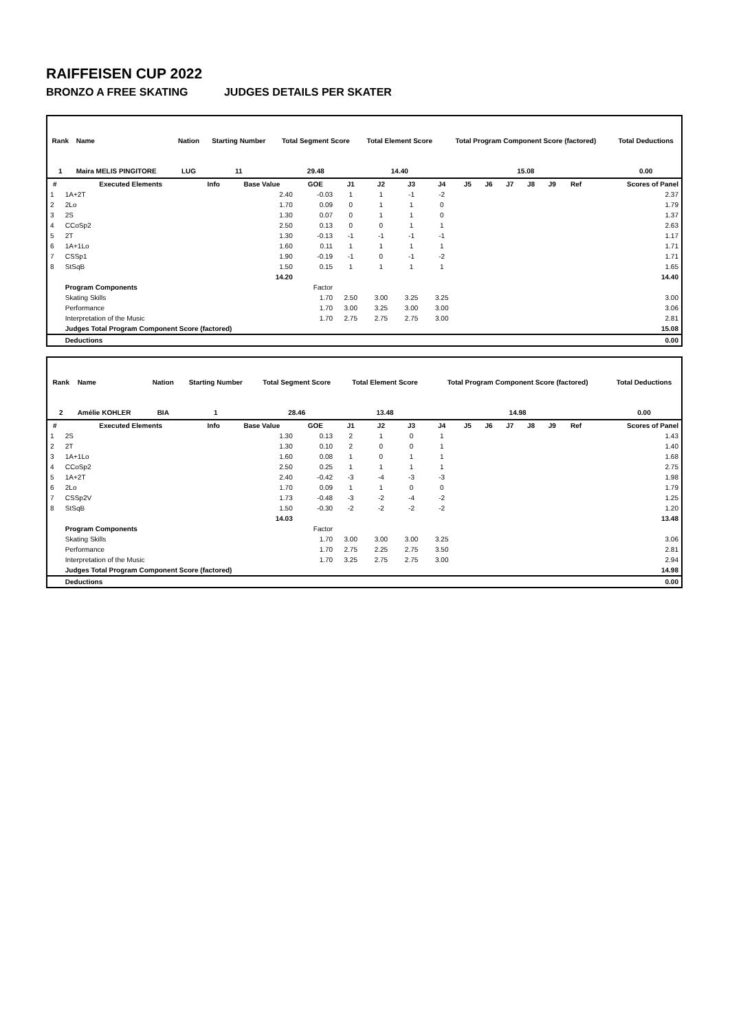RAIFFEISEN CUP 2022
BRONZO A FREE SKATING JUDGES DETAILS PER SKATER
| Rank | Name | Nation | Starting Number | Total Segment Score | Total Element Score | Total Program Component Score (factored) | Total Deductions |
| --- | --- | --- | --- | --- | --- | --- | --- |
| 1 | Maira MELIS PINGITORE | LUG | 11 | 29.48 | 14.40 | 15.08 | 0.00 |
| # | Executed Elements | Info | Base Value | GOE | J1 | J2 | J3 | J4 | J5 | J6 | J7 | J8 | J9 | Ref | Scores of Panel |
| --- | --- | --- | --- | --- | --- | --- | --- | --- | --- | --- | --- | --- | --- | --- | --- |
| 1 | 1A+2T | | 2.40 | -0.03 | 1 | 1 | -1 | -2 | | | | | | | 2.37 |
| 2 | 2Lo | | 1.70 | 0.09 | 0 | 1 | 1 | 0 | | | | | | | 1.79 |
| 3 | 2S | | 1.30 | 0.07 | 0 | 1 | 1 | 0 | | | | | | | 1.37 |
| 4 | CCoSp2 | | 2.50 | 0.13 | 0 | 0 | 1 | 1 | | | | | | | 2.63 |
| 5 | 2T | | 1.30 | -0.13 | -1 | -1 | -1 | -1 | | | | | | | 1.17 |
| 6 | 1A+1Lo | | 1.60 | 0.11 | 1 | 1 | 1 | 1 | | | | | | | 1.71 |
| 7 | CSSp1 | | 1.90 | -0.19 | -1 | 0 | -1 | -2 | | | | | | | 1.71 |
| 8 | StSqB | | 1.50 | 0.15 | 1 | 1 | 1 | 1 | | | | | | | 1.65 |
| | | | 14.20 | | | | | | | | | | | | 14.40 |
| | Program Components | | | Factor | | | | | | | | | | | |
| | Skating Skills | | | 1.70 | 2.50 | 3.00 | 3.25 | 3.25 | | | | | | | 3.00 |
| | Performance | | | 1.70 | 3.00 | 3.25 | 3.00 | 3.00 | | | | | | | 3.06 |
| | Interpretation of the Music | | | 1.70 | 2.75 | 2.75 | 2.75 | 3.00 | | | | | | | 2.81 |
| | Judges Total Program Component Score (factored) | | | | | | | | | | | | | | 15.08 |
| | Deductions | | | | | | | | | | | | | | 0.00 |
| Rank | Name | Nation | Starting Number | Total Segment Score | Total Element Score | Total Program Component Score (factored) | Total Deductions |
| --- | --- | --- | --- | --- | --- | --- | --- |
| 2 | Amélie KOHLER | BIA | 1 | 28.46 | 13.48 | 14.98 | 0.00 |
| # | Executed Elements | Info | Base Value | GOE | J1 | J2 | J3 | J4 | J5 | J6 | J7 | J8 | J9 | Ref | Scores of Panel |
| --- | --- | --- | --- | --- | --- | --- | --- | --- | --- | --- | --- | --- | --- | --- | --- |
| 1 | 2S | | 1.30 | 0.13 | 2 | 1 | 0 | 1 | | | | | | | 1.43 |
| 2 | 2T | | 1.30 | 0.10 | 2 | 0 | 0 | 1 | | | | | | | 1.40 |
| 3 | 1A+1Lo | | 1.60 | 0.08 | 1 | 0 | 1 | 1 | | | | | | | 1.68 |
| 4 | CCoSp2 | | 2.50 | 0.25 | 1 | 1 | 1 | 1 | | | | | | | 2.75 |
| 5 | 1A+2T | | 2.40 | -0.42 | -3 | -4 | -3 | -3 | | | | | | | 1.98 |
| 6 | 2Lo | | 1.70 | 0.09 | 1 | 1 | 0 | 0 | | | | | | | 1.79 |
| 7 | CSSp2V | | 1.73 | -0.48 | -3 | -2 | -4 | -2 | | | | | | | 1.25 |
| 8 | StSqB | | 1.50 | -0.30 | -2 | -2 | -2 | -2 | | | | | | | 1.20 |
| | | | 14.03 | | | | | | | | | | | | 13.48 |
| | Program Components | | | Factor | | | | | | | | | | | |
| | Skating Skills | | | 1.70 | 3.00 | 3.00 | 3.00 | 3.25 | | | | | | | 3.06 |
| | Performance | | | 1.70 | 2.75 | 2.25 | 2.75 | 3.50 | | | | | | | 2.81 |
| | Interpretation of the Music | | | 1.70 | 3.25 | 2.75 | 2.75 | 3.00 | | | | | | | 2.94 |
| | Judges Total Program Component Score (factored) | | | | | | | | | | | | | | 14.98 |
| | Deductions | | | | | | | | | | | | | | 0.00 |